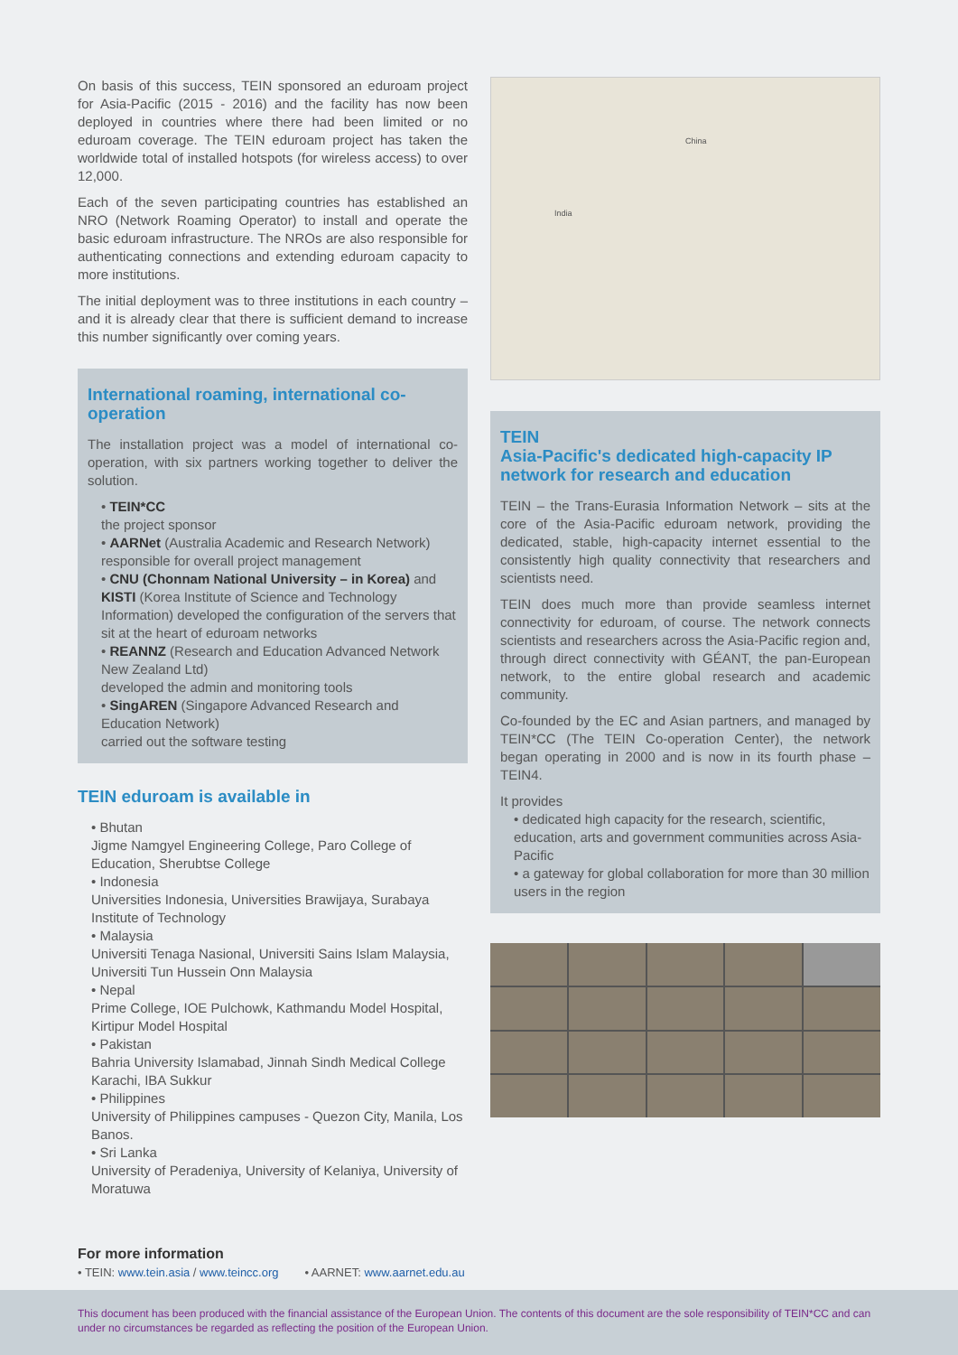On basis of this success, TEIN sponsored an eduroam project for Asia-Pacific (2015 - 2016) and the facility has now been deployed in countries where there had been limited or no eduroam coverage. The TEIN eduroam project has taken the worldwide total of installed hotspots (for wireless access) to over 12,000.
Each of the seven participating countries has established an NRO (Network Roaming Operator) to install and operate the basic eduroam infrastructure. The NROs are also responsible for authenticating connections and extending eduroam capacity to more institutions.
The initial deployment was to three institutions in each country – and it is already clear that there is sufficient demand to increase this number significantly over coming years.
International roaming, international co-operation
The installation project was a model of international co-operation, with six partners working together to deliver the solution.
• TEIN*CC
the project sponsor
• AARNet (Australia Academic and Research Network) responsible for overall project management
• CNU (Chonnam National University – in Korea) and KISTI (Korea Institute of Science and Technology Information) developed the configuration of the servers that sit at the heart of eduroam networks
• REANNZ (Research and Education Advanced Network New Zealand Ltd)
developed the admin and monitoring tools
• SingAREN (Singapore Advanced Research and Education Network)
carried out the software testing
TEIN eduroam is available in
• Bhutan
Jigme Namgyel Engineering College, Paro College of Education, Sherubtse College
• Indonesia
Universities Indonesia, Universities Brawijaya, Surabaya Institute of Technology
• Malaysia
Universiti Tenaga Nasional, Universiti Sains Islam Malaysia, Universiti Tun Hussein Onn Malaysia
• Nepal
Prime College, IOE Pulchowk, Kathmandu Model Hospital, Kirtipur Model Hospital
• Pakistan
Bahria University Islamabad, Jinnah Sindh Medical College Karachi, IBA Sukkur
• Philippines
University of Philippines campuses - Quezon City, Manila, Los Banos.
• Sri Lanka
University of Peradeniya, University of Kelaniya, University of Moratuwa
China
India
TEIN
Asia-Pacific's dedicated high-capacity IP network for research and education
TEIN – the Trans-Eurasia Information Network – sits at the core of the Asia-Pacific eduroam network, providing the dedicated, stable, high-capacity internet essential to the consistently high quality connectivity that researchers and scientists need.
TEIN does much more than provide seamless internet connectivity for eduroam, of course. The network connects scientists and researchers across the Asia-Pacific region and, through direct connectivity with GÉANT, the pan-European network, to the entire global research and academic community.
Co-founded by the EC and Asian partners, and managed by TEIN*CC (The TEIN Co-operation Center), the network began operating in 2000 and is now in its fourth phase – TEIN4.
It provides
• dedicated high capacity for the research, scientific, education, arts and government communities across Asia-Pacific
• a gateway for global collaboration for more than 30 million users in the region
For more information
• TEIN: www.tein.asia / www.teincc.org • AARNET: www.aarnet.edu.au
This document has been produced with the financial assistance of the European Union. The contents of this document are the sole responsibility of TEIN*CC and can under no circumstances be regarded as reflecting the position of the European Union.